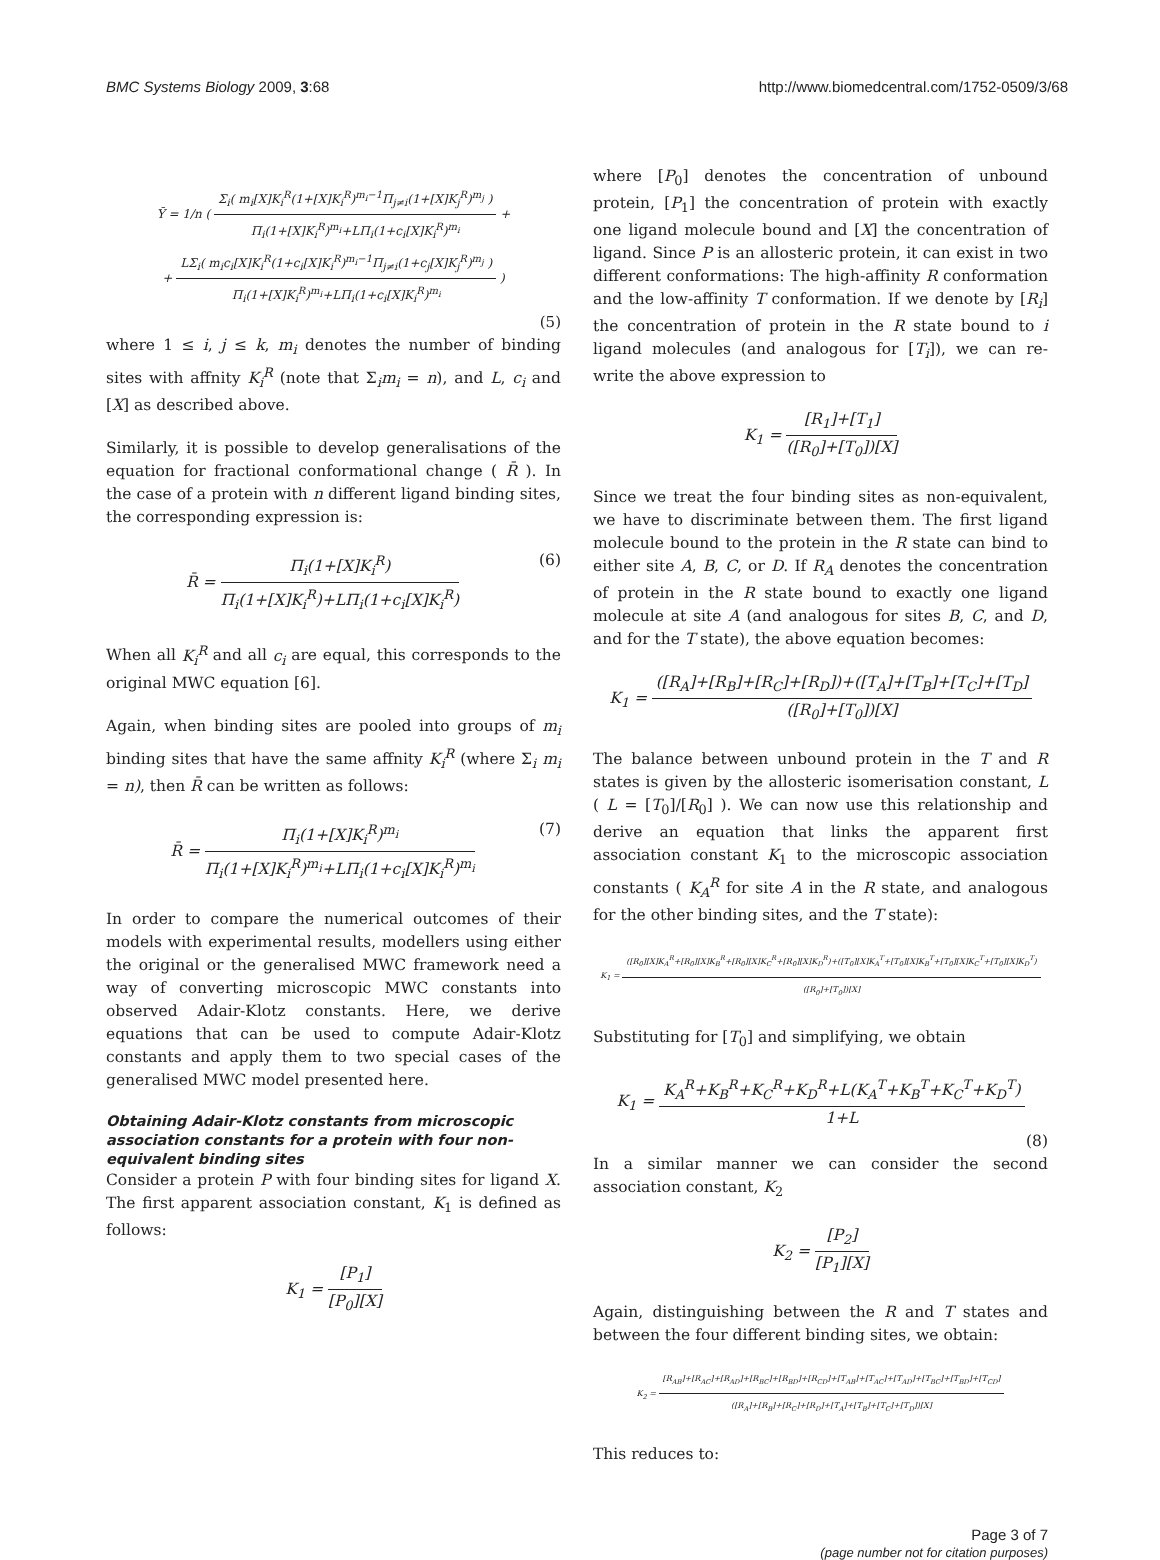BMC Systems Biology 2009, 3:68 http://www.biomedcentral.com/1752-0509/3/68
Ȳ = 1/n ( Σ<sub>i</sub>( m<sub>i</sub>[X]K<sub>i</sub><sup>R</sup>(1+[X]K<sub>i</sub><sup>R</sup>)<sup>m<sub>i</sub>−1</sup>Π<sub>j≠i</sub>(1+[X]K<sub>j</sub><sup>R</sup>)<sup>m<sub>j</sub></sup> ) Π<sub>i</sub>(1+[X]K<sub>i</sub><sup>R</sup>)<sup>m<sub>i</sub></sup>+LΠ<sub>i</sub>(1+c<sub>i</sub>[X]K<sub>i</sub><sup>R</sup>)<sup>m<sub>i</sub></sup> +
+ LΣ<sub>i</sub>( m<sub>i</sub>c<sub>i</sub>[X]K<sub>i</sub><sup>R</sup>(1+c<sub>i</sub>[X]K<sub>i</sub><sup>R</sup>)<sup>m<sub>i</sub>−1</sup>Π<sub>j≠i</sub>(1+c<sub>j</sub>[X]K<sub>j</sub><sup>R</sup>)<sup>m<sub>j</sub></sup> ) Π<sub>i</sub>(1+[X]K<sub>i</sub><sup>R</sup>)<sup>m<sub>i</sub></sup>+LΠ<sub>i</sub>(1+c<sub>i</sub>[X]K<sub>i</sub><sup>R</sup>)<sup>m<sub>i</sub></sup> )
(5)
where 1 ≤ i, j ≤ k, m<sub>i</sub> denotes the number of binding sites with affnity K<sub>i</sub><sup>R</sup> (note that Σ<sub>i</sub>m<sub>i</sub> = n), and L, c<sub>i</sub> and [X] as described above.
Similarly, it is possible to develop generalisations of the equation for fractional conformational change ( R̄ ). In the case of a protein with n different ligand binding sites, the corresponding expression is:
R̄ = Π<sub>i</sub>(1+[X]K<sub>i</sub><sup>R</sup>) Π<sub>i</sub>(1+[X]K<sub>i</sub><sup>R</sup>)+LΠ<sub>i</sub>(1+c<sub>i</sub>[X]K<sub>i</sub><sup>R</sup>) (6)
When all K<sub>i</sub><sup>R</sup> and all c<sub>i</sub> are equal, this corresponds to the original MWC equation [6].
Again, when binding sites are pooled into groups of m<sub>i</sub> binding sites that have the same affnity K<sub>i</sub><sup>R</sup> (where Σ<sub>i</sub> m<sub>i</sub> = n), then R̄ can be written as follows:
R̄ = Π<sub>i</sub>(1+[X]K<sub>i</sub><sup>R</sup>)<sup>m<sub>i</sub></sup> Π<sub>i</sub>(1+[X]K<sub>i</sub><sup>R</sup>)<sup>m<sub>i</sub></sup>+LΠ<sub>i</sub>(1+c<sub>i</sub>[X]K<sub>i</sub><sup>R</sup>)<sup>m<sub>i</sub></sup> (7)
In order to compare the numerical outcomes of their models with experimental results, modellers using either the original or the generalised MWC framework need a way of converting microscopic MWC constants into observed Adair-Klotz constants. Here, we derive equations that can be used to compute Adair-Klotz constants and apply them to two special cases of the generalised MWC model presented here.
Obtaining Adair-Klotz constants from microscopic association constants for a protein with four non-equivalent binding sites
Consider a protein P with four binding sites for ligand X. The first apparent association constant, K<sub>1</sub> is defined as follows:
K<sub>1</sub> = [P<sub>1</sub>] [P<sub>0</sub>][X]
where [P<sub>0</sub>] denotes the concentration of unbound protein, [P<sub>1</sub>] the concentration of protein with exactly one ligand molecule bound and [X] the concentration of ligand. Since P is an allosteric protein, it can exist in two different conformations: The high-affinity R conformation and the low-affinity T conformation. If we denote by [R<sub>i</sub>] the concentration of protein in the R state bound to i ligand molecules (and analogous for [T<sub>i</sub>]), we can re-write the above expression to
K<sub>1</sub> = [R<sub>1</sub>]+[T<sub>1</sub>] ([R<sub>0</sub>]+[T<sub>0</sub>])[X]
Since we treat the four binding sites as non-equivalent, we have to discriminate between them. The first ligand molecule bound to the protein in the R state can bind to either site A, B, C, or D. If R<sub>A</sub> denotes the concentration of protein in the R state bound to exactly one ligand molecule at site A (and analogous for sites B, C, and D, and for the T state), the above equation becomes:
K<sub>1</sub> = ([R<sub>A</sub>]+[R<sub>B</sub>]+[R<sub>C</sub>]+[R<sub>D</sub>])+([T<sub>A</sub>]+[T<sub>B</sub>]+[T<sub>C</sub>]+[T<sub>D</sub>] ([R<sub>0</sub>]+[T<sub>0</sub>])[X]
The balance between unbound protein in the T and R states is given by the allosteric isomerisation constant, L ( L = [T<sub>0</sub>]/[R<sub>0</sub>] ). We can now use this relationship and derive an equation that links the apparent first association constant K<sub>1</sub> to the microscopic association constants ( K<sub>A</sub><sup>R</sup> for site A in the R state, and analogous for the other binding sites, and the T state):
K<sub>1</sub> = ([R<sub>0</sub>][X]K<sub>A</sub><sup>R</sup>+[R<sub>0</sub>][X]K<sub>B</sub><sup>R</sup>+[R<sub>0</sub>][X]K<sub>C</sub><sup>R</sup>+[R<sub>0</sub>][X]K<sub>D</sub><sup>R</sup>)+([T<sub>0</sub>][X]K<sub>A</sub><sup>T</sup>+[T<sub>0</sub>][X]K<sub>B</sub><sup>T</sup>+[T<sub>0</sub>][X]K<sub>C</sub><sup>T</sup>+[T<sub>0</sub>][X]K<sub>D</sub><sup>T</sup>) ([R<sub>0</sub>]+[T<sub>0</sub>])[X]
Substituting for [T<sub>0</sub>] and simplifying, we obtain
K<sub>1</sub> = K<sub>A</sub><sup>R</sup>+K<sub>B</sub><sup>R</sup>+K<sub>C</sub><sup>R</sup>+K<sub>D</sub><sup>R</sup>+L(K<sub>A</sub><sup>T</sup>+K<sub>B</sub><sup>T</sup>+K<sub>C</sub><sup>T</sup>+K<sub>D</sub><sup>T</sup>) 1+L
(8)
In a similar manner we can consider the second association constant, K<sub>2</sub>
K<sub>2</sub> = [P<sub>2</sub>] [P<sub>1</sub>][X]
Again, distinguishing between the R and T states and between the four different binding sites, we obtain:
K<sub>2</sub> = [R<sub>AB</sub>]+[R<sub>AC</sub>]+[R<sub>AD</sub>]+[R<sub>BC</sub>]+[R<sub>BD</sub>]+[R<sub>CD</sub>]+[T<sub>AB</sub>]+[T<sub>AC</sub>]+[T<sub>AD</sub>]+[T<sub>BC</sub>]+[T<sub>BD</sub>]+[T<sub>CD</sub>] ([R<sub>A</sub>]+[R<sub>B</sub>]+[R<sub>C</sub>]+[R<sub>D</sub>]+[T<sub>A</sub>]+[T<sub>B</sub>]+[T<sub>C</sub>]+[T<sub>D</sub>])[X]
This reduces to:
Page 3 of 7
(page number not for citation purposes)